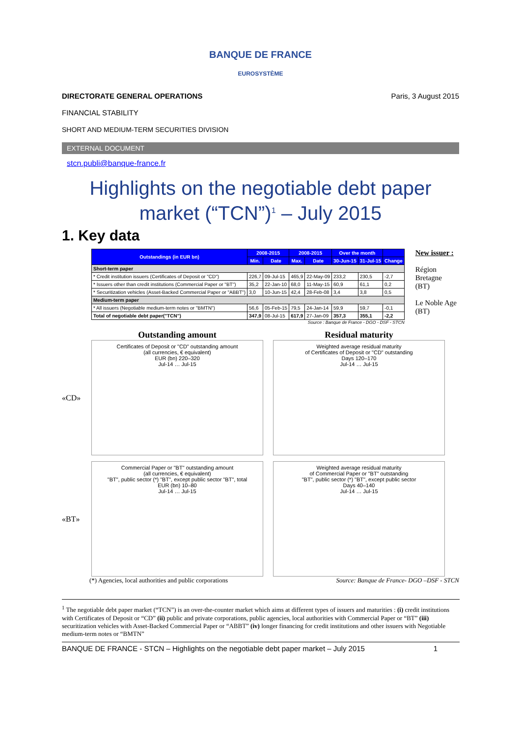BANQUE DE FRANCE
EUROSYSTÈME
DIRECTORATE GENERAL OPERATIONS
FINANCIAL STABILITY
SHORT AND MEDIUM-TERM SECURITIES DIVISION
Paris, 3 August 2015
EXTERNAL DOCUMENT
stcn.publi@banque-france.fr
Highlights on the negotiable debt paper market (“TCN”)<sup>1</sup> – July 2015
1. Key data
| Outstandings (in EUR bn) | 2008-2015 | | 2008-2015 | | Over the month | | |
| --- | --- | --- | --- | --- | --- | --- | --- |
| | Min. | Date | Max. | Date | 30-Jun-15 | 31-Jul-15 | Change |
| Short-term paper | | | | | | | |
| * Credit institution issuers (Certificates of Deposit or "CD") | 226,7 | 09-Jul-15 | 465,9 | 22-May-09 | 233,2 | 230,5 | -2,7 |
| * Issuers other than credit institutions (Commercial Paper or "BT") | 35,2 | 22-Jan-10 | 68,0 | 11-May-15 | 60,9 | 61,1 | 0,2 |
| * Securitization vehicles (Asset-Backed Commercial Paper or "ABBT") | 3,0 | 10-Jun-15 | 42,4 | 28-Feb-08 | 3,4 | 3,8 | 0,5 |
| Medium-term paper | | | | | | | |
| * All issuers (Negotiable medium-term notes or "BMTN") | 56,6 | 05-Feb-15 | 79,5 | 24-Jan-14 | 59,9 | 59,7 | -0,1 |
| Total of negotiable debt paper("TCN") | 347,9 | 08-Jul-15 | 617,9 | 27-Jan-09 | 357,3 | 355,1 | -2,2 |
Source : Banque de France - DGO - DSF - STCN
New issuer :
Région
Bretagne
(BT)
Le Noble Age
(BT)
Outstanding amount Residual maturity
«CD»
Certificates of Deposit or "CD" outstanding amount
(all currencies, € equivalent)
EUR (bn) 220–320
Jul-14 … Jul-15
Weighted average residual maturity
of Certificates of Deposit or "CD" outstanding
Days 120–170
Jul-14 … Jul-15
«BT»
Commercial Paper or "BT" outstanding amount
(all currencies, € equivalent)
"BT", public sector (*) "BT", except public sector "BT", total
EUR (bn) 10–80
Jul-14 … Jul-15
Weighted average residual maturity
of Commercial Paper or "BT" outstanding
"BT", public sector (*) "BT", except public sector
Days 40–140
Jul-14 … Jul-15
(*) Agencies, local authorities and public corporations Source: Banque de France- DGO –DSF - STCN
<sup>1</sup> The negotiable debt paper market (“TCN”) is an over-the-counter market which aims at different types of issuers and maturities : (i) credit institutions with Certificates of Deposit or “CD” (ii) public and private corporations, public agencies, local authorities with Commercial Paper or “BT” (iii) securitization vehicles with Asset-Backed Commercial Paper or “ABBT” (iv) longer financing for credit institutions and other issuers with Negotiable medium-term notes or “BMTN”
BANQUE DE FRANCE - STCN – Highlights on the negotiable debt paper market – July 2015 1